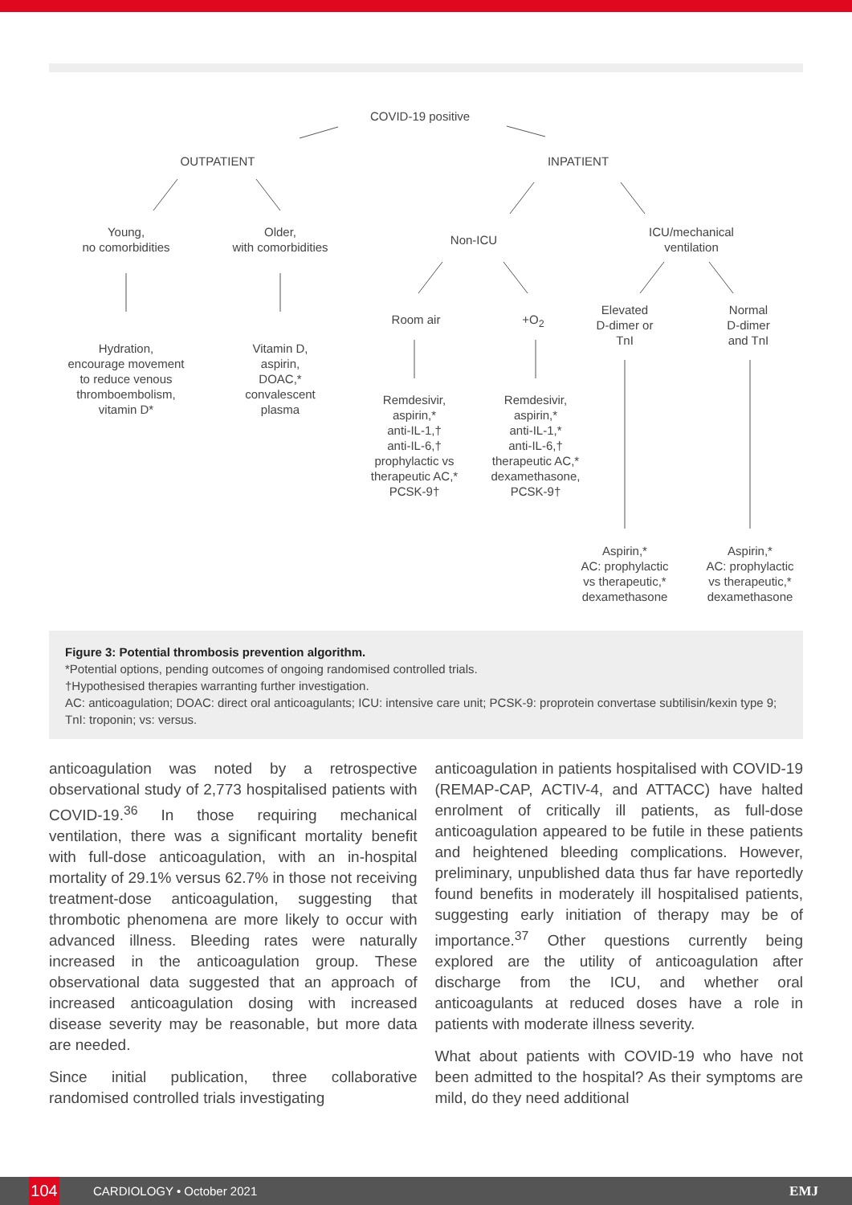COVID-19 positive
OUTPATIENT INPATIENT
Young,
no comorbidities
Older,
with comorbidities
Non-ICU
ICU/mechanical
ventilation
Room air +O<sub>2</sub>
Elevated
D-dimer or
TnI
Normal
D-dimer
and TnI
Hydration,
encourage movement
to reduce venous
thromboembolism,
vitamin D*
Vitamin D,
aspirin,
DOAC,*
convalescent
plasma
Remdesivir,
aspirin,*
anti-IL-1,†
anti-IL-6,†
prophylactic vs
therapeutic AC,*
PCSK-9†
Remdesivir,
aspirin,*
anti-IL-1,*
anti-IL-6,†
therapeutic AC,*
dexamethasone,
PCSK-9†
Aspirin,*
AC: prophylactic
vs therapeutic,*
dexamethasone
Aspirin,*
AC: prophylactic
vs therapeutic,*
dexamethasone
Figure 3: Potential thrombosis prevention algorithm.
*Potential options, pending outcomes of ongoing randomised controlled trials.
†Hypothesised therapies warranting further investigation.
AC: anticoagulation; DOAC: direct oral anticoagulants; ICU: intensive care unit; PCSK-9: proprotein convertase subtilisin/kexin type 9; TnI: troponin; vs: versus.
anticoagulation was noted by a retrospective observational study of 2,773 hospitalised patients with COVID-19.<sup>36</sup> In those requiring mechanical ventilation, there was a significant mortality benefit with full-dose anticoagulation, with an in-hospital mortality of 29.1% versus 62.7% in those not receiving treatment-dose anticoagulation, suggesting that thrombotic phenomena are more likely to occur with advanced illness. Bleeding rates were naturally increased in the anticoagulation group. These observational data suggested that an approach of increased anticoagulation dosing with increased disease severity may be reasonable, but more data are needed.
Since initial publication, three collaborative randomised controlled trials investigating
anticoagulation in patients hospitalised with COVID-19 (REMAP-CAP, ACTIV-4, and ATTACC) have halted enrolment of critically ill patients, as full-dose anticoagulation appeared to be futile in these patients and heightened bleeding complications. However, preliminary, unpublished data thus far have reportedly found benefits in moderately ill hospitalised patients, suggesting early initiation of therapy may be of importance.<sup>37</sup> Other questions currently being explored are the utility of anticoagulation after discharge from the ICU, and whether oral anticoagulants at reduced doses have a role in patients with moderate illness severity.
What about patients with COVID-19 who have not been admitted to the hospital? As their symptoms are mild, do they need additional
104
CARDIOLOGY • October 2021 EMJ